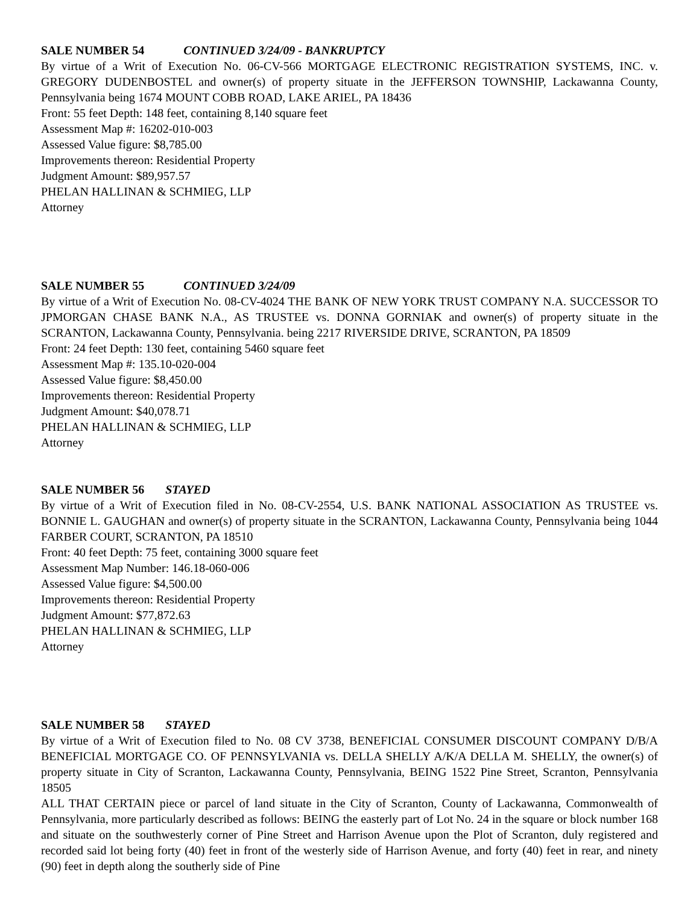SALE NUMBER 54 CONTINUED 3/24/09 - BANKRUPTCY
By virtue of a Writ of Execution No. 06-CV-566 MORTGAGE ELECTRONIC REGISTRATION SYSTEMS, INC. v. GREGORY DUDENBOSTEL and owner(s) of property situate in the JEFFERSON TOWNSHIP, Lackawanna County, Pennsylvania being 1674 MOUNT COBB ROAD, LAKE ARIEL, PA 18436
Front: 55 feet Depth: 148 feet, containing 8,140 square feet
Assessment Map #: 16202-010-003
Assessed Value figure: $8,785.00
Improvements thereon: Residential Property
Judgment Amount: $89,957.57
PHELAN HALLINAN & SCHMIEG, LLP
Attorney
SALE NUMBER 55 CONTINUED 3/24/09
By virtue of a Writ of Execution No. 08-CV-4024 THE BANK OF NEW YORK TRUST COMPANY N.A. SUCCESSOR TO JPMORGAN CHASE BANK N.A., AS TRUSTEE vs. DONNA GORNIAK and owner(s) of property situate in the SCRANTON, Lackawanna County, Pennsylvania. being 2217 RIVERSIDE DRIVE, SCRANTON, PA 18509
Front: 24 feet Depth: 130 feet, containing 5460 square feet
Assessment Map #: 135.10-020-004
Assessed Value figure: $8,450.00
Improvements thereon: Residential Property
Judgment Amount: $40,078.71
PHELAN HALLINAN & SCHMIEG, LLP
Attorney
SALE NUMBER 56 STAYED
By virtue of a Writ of Execution filed in No. 08-CV-2554, U.S. BANK NATIONAL ASSOCIATION AS TRUSTEE vs. BONNIE L. GAUGHAN and owner(s) of property situate in the SCRANTON, Lackawanna County, Pennsylvania being 1044 FARBER COURT, SCRANTON, PA 18510
Front: 40 feet Depth: 75 feet, containing 3000 square feet
Assessment Map Number: 146.18-060-006
Assessed Value figure: $4,500.00
Improvements thereon: Residential Property
Judgment Amount: $77,872.63
PHELAN HALLINAN & SCHMIEG, LLP
Attorney
SALE NUMBER 58 STAYED
By virtue of a Writ of Execution filed to No. 08 CV 3738, BENEFICIAL CONSUMER DISCOUNT COMPANY D/B/A BENEFICIAL MORTGAGE CO. OF PENNSYLVANIA vs. DELLA SHELLY A/K/A DELLA M. SHELLY, the owner(s) of property situate in City of Scranton, Lackawanna County, Pennsylvania, BEING 1522 Pine Street, Scranton, Pennsylvania 18505
ALL THAT CERTAIN piece or parcel of land situate in the City of Scranton, County of Lackawanna, Commonwealth of Pennsylvania, more particularly described as follows: BEING the easterly part of Lot No. 24 in the square or block number 168 and situate on the southwesterly corner of Pine Street and Harrison Avenue upon the Plot of Scranton, duly registered and recorded said lot being forty (40) feet in front of the westerly side of Harrison Avenue, and forty (40) feet in rear, and ninety (90) feet in depth along the southerly side of Pine